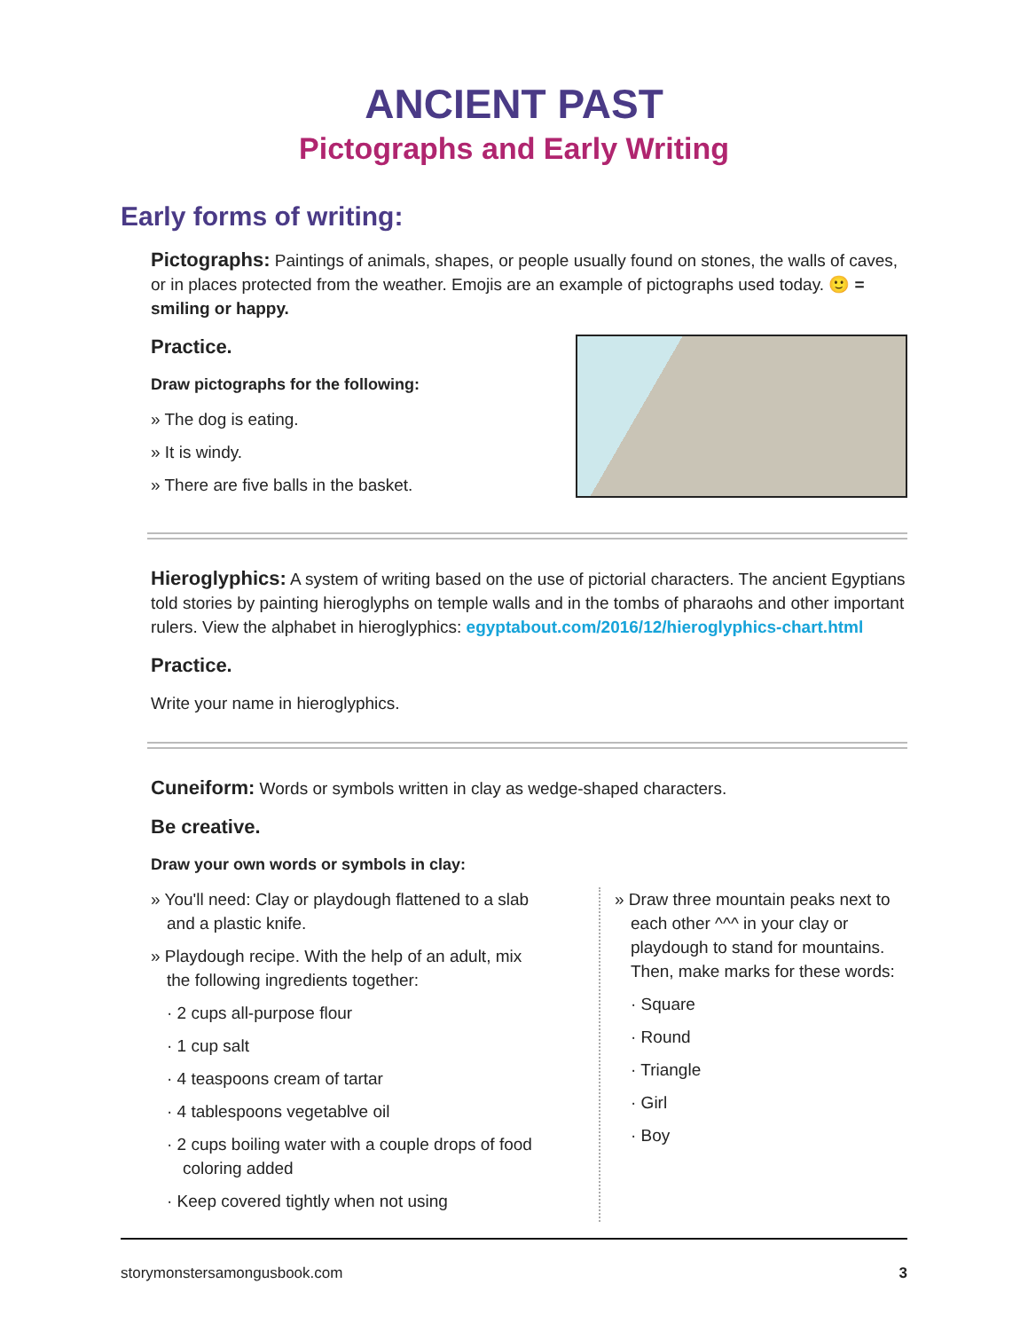ANCIENT PAST
Pictographs and Early Writing
Early forms of writing:
Pictographs: Paintings of animals, shapes, or people usually found on stones, the walls of caves, or in places protected from the weather. Emojis are an example of pictographs used today. 🙂 = smiling or happy.
Practice.
Draw pictographs for the following:
» The dog is eating.
» It is windy.
» There are five balls in the basket.
Hieroglyphics: A system of writing based on the use of pictorial characters. The ancient Egyptians told stories by painting hieroglyphs on temple walls and in the tombs of pharaohs and other important rulers. View the alphabet in hieroglyphics: egyptabout.com/2016/12/hieroglyphics-chart.html
Practice.
Write your name in hieroglyphics.
Cuneiform: Words or symbols written in clay as wedge-shaped characters.
Be creative.
Draw your own words or symbols in clay:
» You'll need: Clay or playdough flattened to a slab and a plastic knife.
» Playdough recipe. With the help of an adult, mix the following ingredients together:
· 2 cups all-purpose flour
· 1 cup salt
· 4 teaspoons cream of tartar
· 4 tablespoons vegetablve oil
· 2 cups boiling water with a couple drops of food coloring added
· Keep covered tightly when not using
» Draw three mountain peaks next to each other ^^^ in your clay or playdough to stand for mountains. Then, make marks for these words:
· Square
· Round
· Triangle
· Girl
· Boy
storymonstersamongusbook.com 3